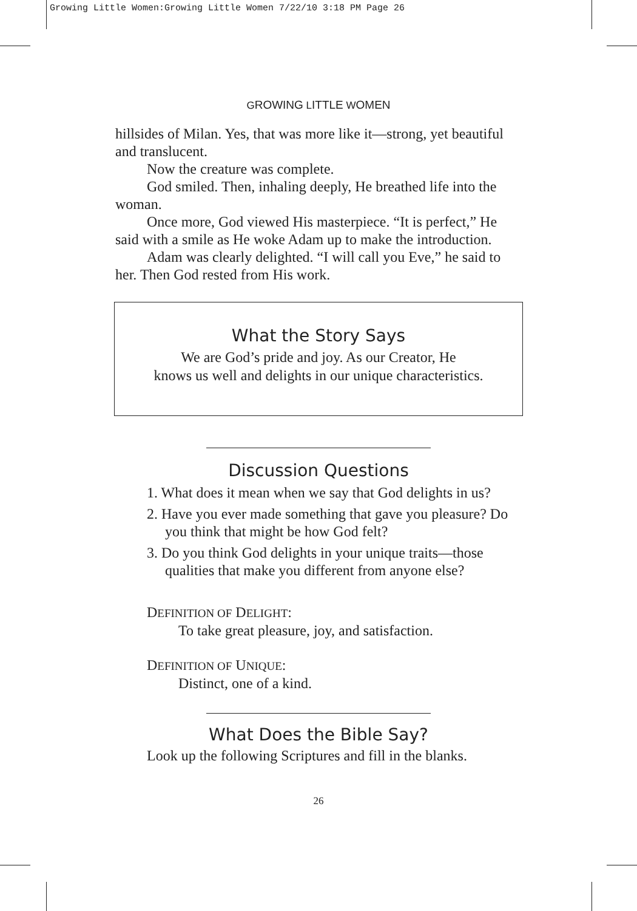Growing Little Women:Growing Little Women 7/22/10 3:18 PM Page 26
GROWING LITTLE WOMEN
hillsides of Milan. Yes, that was more like it—strong, yet beautiful and translucent.
Now the creature was complete.
God smiled. Then, inhaling deeply, He breathed life into the woman.
Once more, God viewed His masterpiece. “It is perfect,” He said with a smile as He woke Adam up to make the introduction.
Adam was clearly delighted. “I will call you Eve,” he said to her. Then God rested from His work.
What the Story Says
We are God’s pride and joy. As our Creator, He
knows us well and delights in our unique characteristics.
Discussion Questions
1. What does it mean when we say that God delights in us?
2. Have you ever made something that gave you pleasure? Do you think that might be how God felt?
3. Do you think God delights in your unique traits—those qualities that make you different from anyone else?
DEFINITION OF DELIGHT:
To take great pleasure, joy, and satisfaction.
DEFINITION OF UNIQUE:
Distinct, one of a kind.
What Does the Bible Say?
Look up the following Scriptures and fill in the blanks.
26